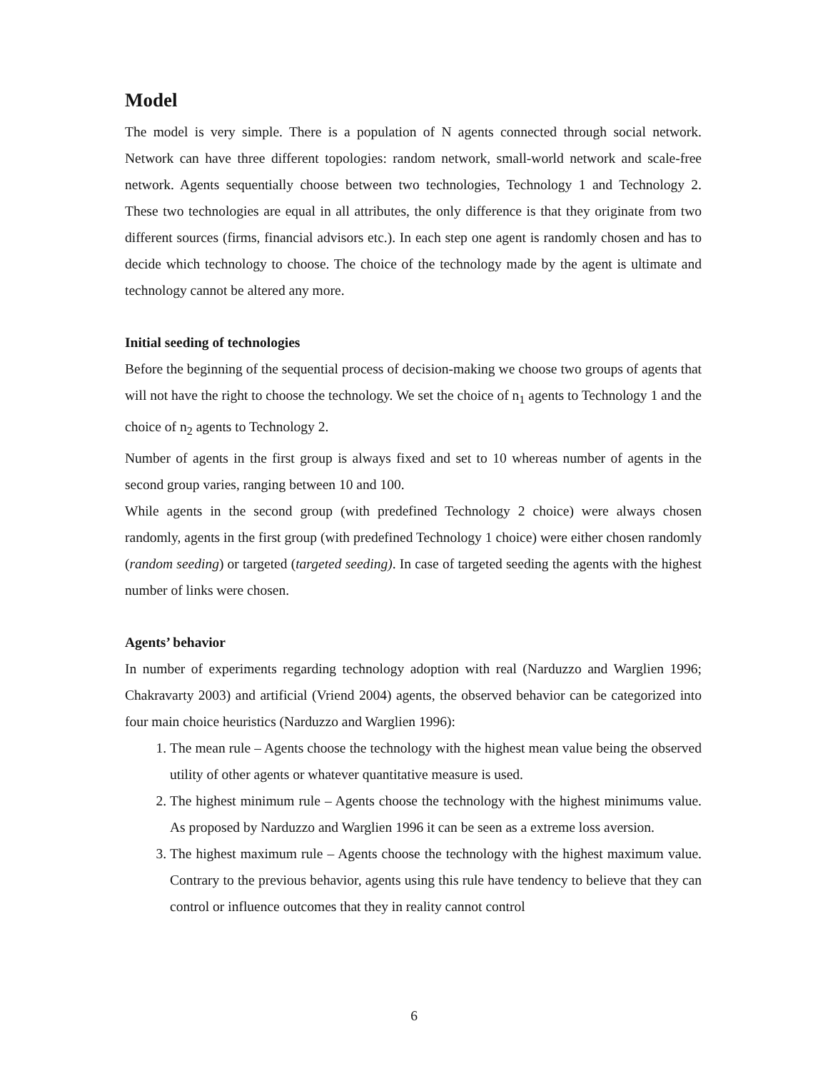Model
The model is very simple. There is a population of N agents connected through social network. Network can have three different topologies: random network, small-world network and scale-free network. Agents sequentially choose between two technologies, Technology 1 and Technology 2. These two technologies are equal in all attributes, the only difference is that they originate from two different sources (firms, financial advisors etc.). In each step one agent is randomly chosen and has to decide which technology to choose. The choice of the technology made by the agent is ultimate and technology cannot be altered any more.
Initial seeding of technologies
Before the beginning of the sequential process of decision-making we choose two groups of agents that will not have the right to choose the technology. We set the choice of n<sub>1</sub> agents to Technology 1 and the choice of n<sub>2</sub> agents to Technology 2.
Number of agents in the first group is always fixed and set to 10 whereas number of agents in the second group varies, ranging between 10 and 100.
While agents in the second group (with predefined Technology 2 choice) were always chosen randomly, agents in the first group (with predefined Technology 1 choice) were either chosen randomly (random seeding) or targeted (targeted seeding). In case of targeted seeding the agents with the highest number of links were chosen.
Agents’ behavior
In number of experiments regarding technology adoption with real (Narduzzo and Warglien 1996; Chakravarty 2003) and artificial (Vriend 2004) agents, the observed behavior can be categorized into four main choice heuristics (Narduzzo and Warglien 1996):
1. The mean rule – Agents choose the technology with the highest mean value being the observed utility of other agents or whatever quantitative measure is used.
2. The highest minimum rule – Agents choose the technology with the highest minimums value. As proposed by Narduzzo and Warglien 1996 it can be seen as a extreme loss aversion.
3. The highest maximum rule – Agents choose the technology with the highest maximum value. Contrary to the previous behavior, agents using this rule have tendency to believe that they can control or influence outcomes that they in reality cannot control
6